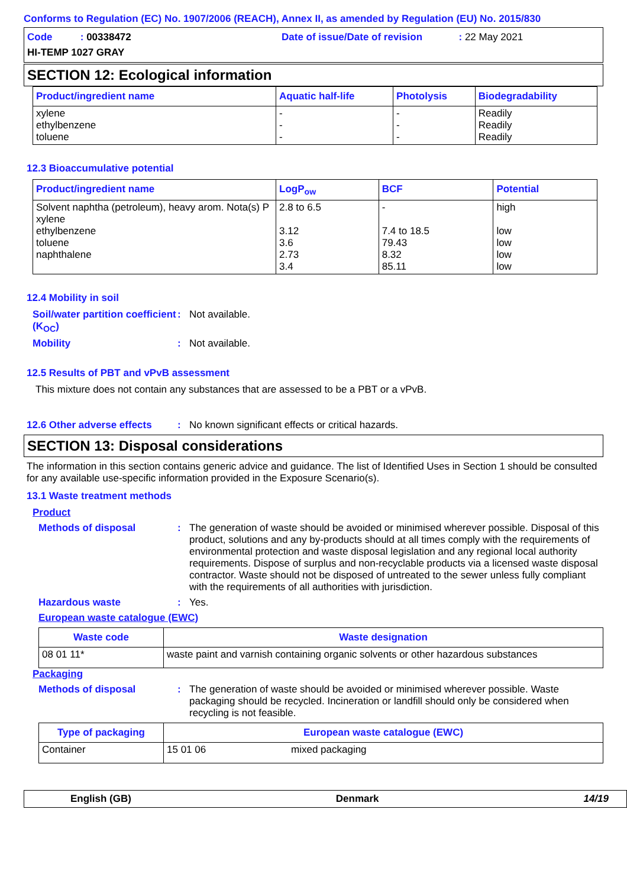Conforms to Regulation (EC) No. 1907/2006 (REACH), Annex II, as amended by Regulation (EU) No. 2015/830
Code : 00338472 Date of issue/Date of revision : 22 May 2021
HI-TEMP 1027 GRAY
SECTION 12: Ecological information
| Product/ingredient name | Aquatic half-life | Photolysis | Biodegradability |
| --- | --- | --- | --- |
| xylene ethylbenzene toluene | - - - | - - - | Readily Readily Readily |
12.3 Bioaccumulative potential
| Product/ingredient name | LogP<sub>ow</sub> | BCF | Potential |
| --- | --- | --- | --- |
| Solvent naphtha (petroleum), heavy arom. Nota(s) P xylene ethylbenzene toluene naphthalene | 2.8 to 6.5 3.12 3.6 2.73 3.4 | - 7.4 to 18.5 79.43 8.32 85.11 | high low low low low |
12.4 Mobility in soil
Soil/water partition coefficient (K<sub>OC</sub>)
: Not available.
Mobility : Not available.
12.5 Results of PBT and vPvB assessment
This mixture does not contain any substances that are assessed to be a PBT or a vPvB.
12.6 Other adverse effects
: No known significant effects or critical hazards.
SECTION 13: Disposal considerations
The information in this section contains generic advice and guidance. The list of Identified Uses in Section 1 should be consulted for any available use-specific information provided in the Exposure Scenario(s).
13.1 Waste treatment methods
Product
Methods of disposal : The generation of waste should be avoided or minimised wherever possible. Disposal of this product, solutions and any by-products should at all times comply with the requirements of environmental protection and waste disposal legislation and any regional local authority requirements. Dispose of surplus and non-recyclable products via a licensed waste disposal contractor. Waste should not be disposed of untreated to the sewer unless fully compliant with the requirements of all authorities with jurisdiction.
Hazardous waste : Yes.
European waste catalogue (EWC)
| Waste code | Waste designation |
| --- | --- |
| 08 01 11* | waste paint and varnish containing organic solvents or other hazardous substances |
Packaging
Methods of disposal : The generation of waste should be avoided or minimised wherever possible. Waste packaging should be recycled. Incineration or landfill should only be considered when recycling is not feasible.
| Type of packaging | European waste catalogue (EWC) | |
| --- | --- | --- |
| Container | 15 01 06 | mixed packaging |
English (GB) Denmark 14/19